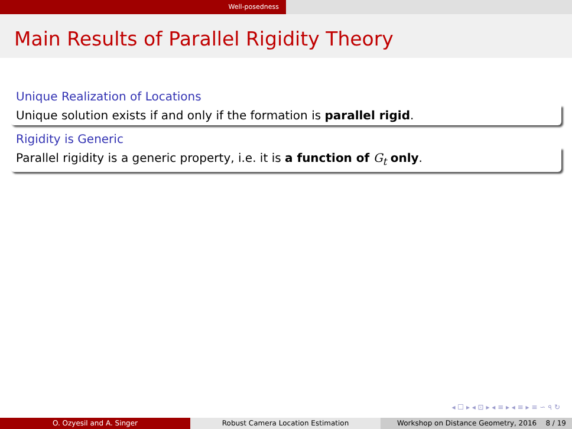Well-posedness
Main Results of Parallel Rigidity Theory
Unique Realization of Locations
Unique solution exists if and only if the formation is parallel rigid.
Rigidity is Generic
Parallel rigidity is a generic property, i.e. it is a function of G<sub>t</sub> only.
◂ ☐ ▸ ◂ ⊡ ▸ ◂ ≡ ▸ ◂ ≡ ▸ ≡ ∽ ৭ ↻
O. Ozyesil and A. Singer Robust Camera Location Estimation Workshop on Distance Geometry, 2016 8 / 19